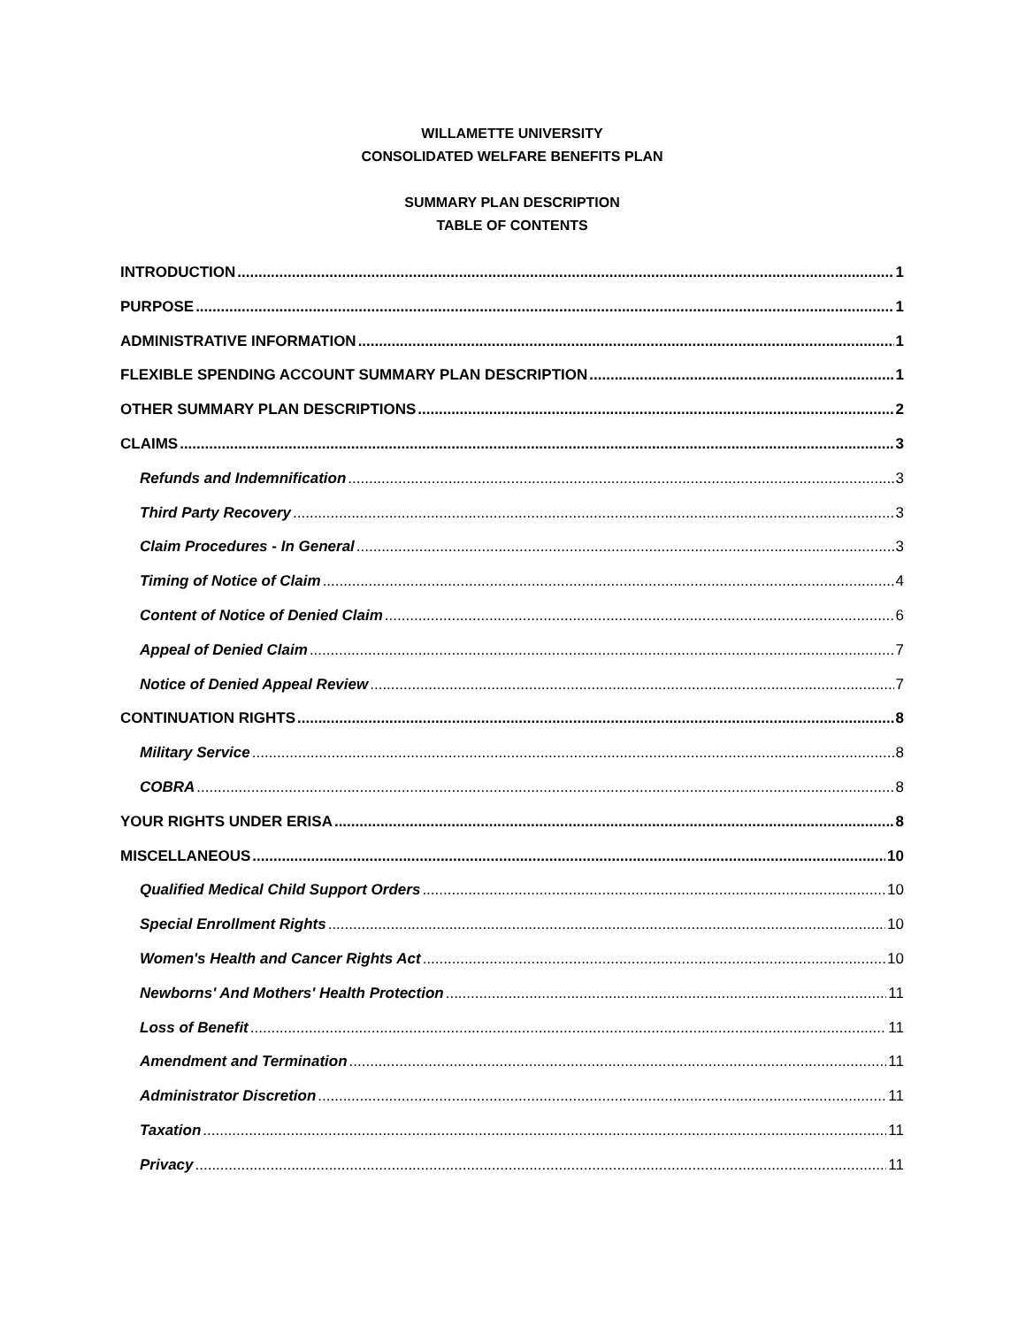WILLAMETTE UNIVERSITY
CONSOLIDATED WELFARE BENEFITS PLAN
SUMMARY PLAN DESCRIPTION
TABLE OF CONTENTS
INTRODUCTION 1
PURPOSE 1
ADMINISTRATIVE INFORMATION 1
FLEXIBLE SPENDING ACCOUNT SUMMARY PLAN DESCRIPTION 1
OTHER SUMMARY PLAN DESCRIPTIONS 2
CLAIMS 3
Refunds and Indemnification 3
Third Party Recovery 3
Claim Procedures - In General 3
Timing of Notice of Claim 4
Content of Notice of Denied Claim 6
Appeal of Denied Claim 7
Notice of Denied Appeal Review 7
CONTINUATION RIGHTS 8
Military Service 8
COBRA 8
YOUR RIGHTS UNDER ERISA 8
MISCELLANEOUS 10
Qualified Medical Child Support Orders 10
Special Enrollment Rights 10
Women's Health and Cancer Rights Act 10
Newborns' And Mothers' Health Protection 11
Loss of Benefit 11
Amendment and Termination 11
Administrator Discretion 11
Taxation 11
Privacy 11